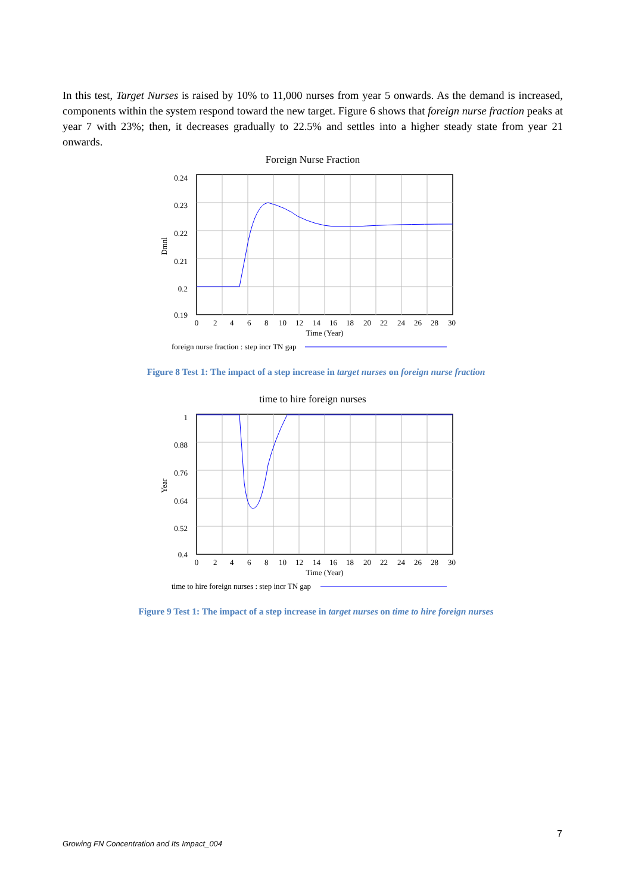In this test, Target Nurses is raised by 10% to 11,000 nurses from year 5 onwards. As the demand is increased, components within the system respond toward the new target. Figure 6 shows that foreign nurse fraction peaks at year 7 with 23%; then, it decreases gradually to 22.5% and settles into a higher steady state from year 21 onwards.
Foreign Nurse Fraction
0.24
0.23
0.22
0.21
0.2
0.19
Dmnl
0
2
4
6
8
10
12
14
16
18
20
22
24
26
28
30
Time (Year)
foreign nurse fraction : step incr TN gap
Figure 8 Test 1: The impact of a step increase in target nurses on foreign nurse fraction
time to hire foreign nurses
1
0.88
0.76
0.64
0.52
0.4
Year
0
2
4
6
8
10
12
14
16
18
20
22
24
26
28
30
Time (Year)
time to hire foreign nurses : step incr TN gap
Figure 9 Test 1: The impact of a step increase in target nurses on time to hire foreign nurses
7
Growing FN Concentration and Its Impact_004